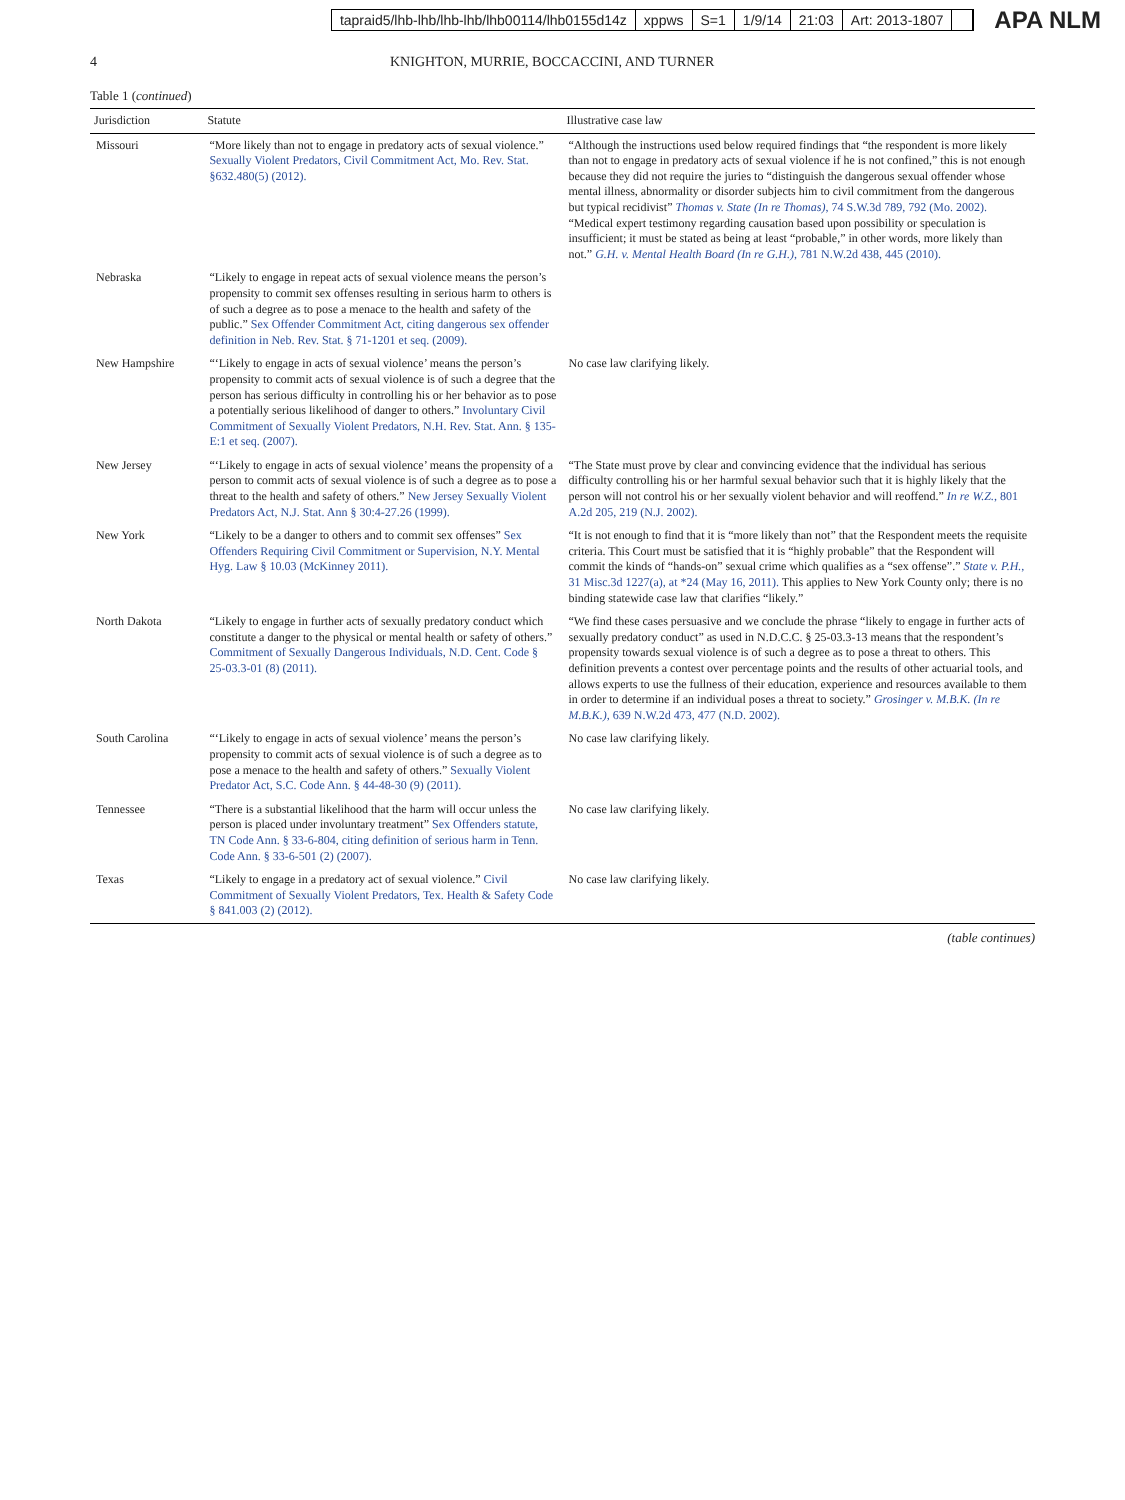tapraid5/lhb-lhb/lhb-lhb/lhb00114/lhb0155d14z xppws S=1 1/9/14 21:03 Art: 2013-1807
APA NLM
4 KNIGHTON, MURRIE, BOCCACCINI, AND TURNER
Table 1 (continued)
| Jurisdiction | Statute | Illustrative case law |
| --- | --- | --- |
| Missouri | “More likely than not to engage in predatory acts of sexual violence.” Sexually Violent Predators, Civil Commitment Act, Mo. Rev. Stat. §632.480(5) (2012). | “Although the instructions used below required findings that “the respondent is more likely than not to engage in predatory acts of sexual violence if he is not confined,” this is not enough because they did not require the juries to “distinguish the dangerous sexual offender whose mental illness, abnormality or disorder subjects him to civil commitment from the dangerous but typical recidivist” Thomas v. State (In re Thomas) , 74 S.W.3d 789, 792 (Mo. 2002). “Medical expert testimony regarding causation based upon possibility or speculation is insufficient; it must be stated as being at least “probable,” in other words, more likely than not.” G.H. v. Mental Health Board (In re G.H.) , 781 N.W.2d 438, 445 (2010). |
| Nebraska | “Likely to engage in repeat acts of sexual violence means the person’s propensity to commit sex offenses resulting in serious harm to others is of such a degree as to pose a menace to the health and safety of the public.” Sex Offender Commitment Act, citing dangerous sex offender definition in Neb. Rev. Stat. § 71-1201 et seq. (2009). | |
| New Hampshire | “‘Likely to engage in acts of sexual violence’ means the person’s propensity to commit acts of sexual violence is of such a degree that the person has serious difficulty in controlling his or her behavior as to pose a potentially serious likelihood of danger to others.” Involuntary Civil Commitment of Sexually Violent Predators, N.H. Rev. Stat. Ann. § 135-E:1 et seq. (2007). | No case law clarifying likely. |
| New Jersey | “‘Likely to engage in acts of sexual violence’ means the propensity of a person to commit acts of sexual violence is of such a degree as to pose a threat to the health and safety of others.” New Jersey Sexually Violent Predators Act, N.J. Stat. Ann § 30:4-27.26 (1999). | “The State must prove by clear and convincing evidence that the individual has serious difficulty controlling his or her harmful sexual behavior such that it is highly likely that the person will not control his or her sexually violent behavior and will reoffend.” In re W.Z. , 801 A.2d 205, 219 (N.J. 2002). |
| New York | “Likely to be a danger to others and to commit sex offenses” Sex Offenders Requiring Civil Commitment or Supervision, N.Y. Mental Hyg. Law § 10.03 (McKinney 2011). | “It is not enough to find that it is “more likely than not” that the Respondent meets the requisite criteria. This Court must be satisfied that it is “highly probable” that the Respondent will commit the kinds of “hands-on” sexual crime which qualifies as a “sex offense”.” State v. P.H. , 31 Misc.3d 1227(a), at *24 (May 16, 2011). This applies to New York County only; there is no binding statewide case law that clarifies “likely.” |
| North Dakota | “Likely to engage in further acts of sexually predatory conduct which constitute a danger to the physical or mental health or safety of others.” Commitment of Sexually Dangerous Individuals, N.D. Cent. Code § 25-03.3-01 (8) (2011). | “We find these cases persuasive and we conclude the phrase “likely to engage in further acts of sexually predatory conduct” as used in N.D.C.C. § 25-03.3-13 means that the respondent’s propensity towards sexual violence is of such a degree as to pose a threat to others. This definition prevents a contest over percentage points and the results of other actuarial tools, and allows experts to use the fullness of their education, experience and resources available to them in order to determine if an individual poses a threat to society.” Grosinger v. M.B.K. (In re M.B.K.) , 639 N.W.2d 473, 477 (N.D. 2002). |
| South Carolina | “‘Likely to engage in acts of sexual violence’ means the person’s propensity to commit acts of sexual violence is of such a degree as to pose a menace to the health and safety of others.” Sexually Violent Predator Act, S.C. Code Ann. § 44-48-30 (9) (2011). | No case law clarifying likely. |
| Tennessee | “There is a substantial likelihood that the harm will occur unless the person is placed under involuntary treatment” Sex Offenders statute, TN Code Ann. § 33-6-804, citing definition of serious harm in Tenn. Code Ann. § 33-6-501 (2) (2007). | No case law clarifying likely. |
| Texas | “Likely to engage in a predatory act of sexual violence.” Civil Commitment of Sexually Violent Predators, Tex. Health & Safety Code § 841.003 (2) (2012). | No case law clarifying likely. |
(table continues)